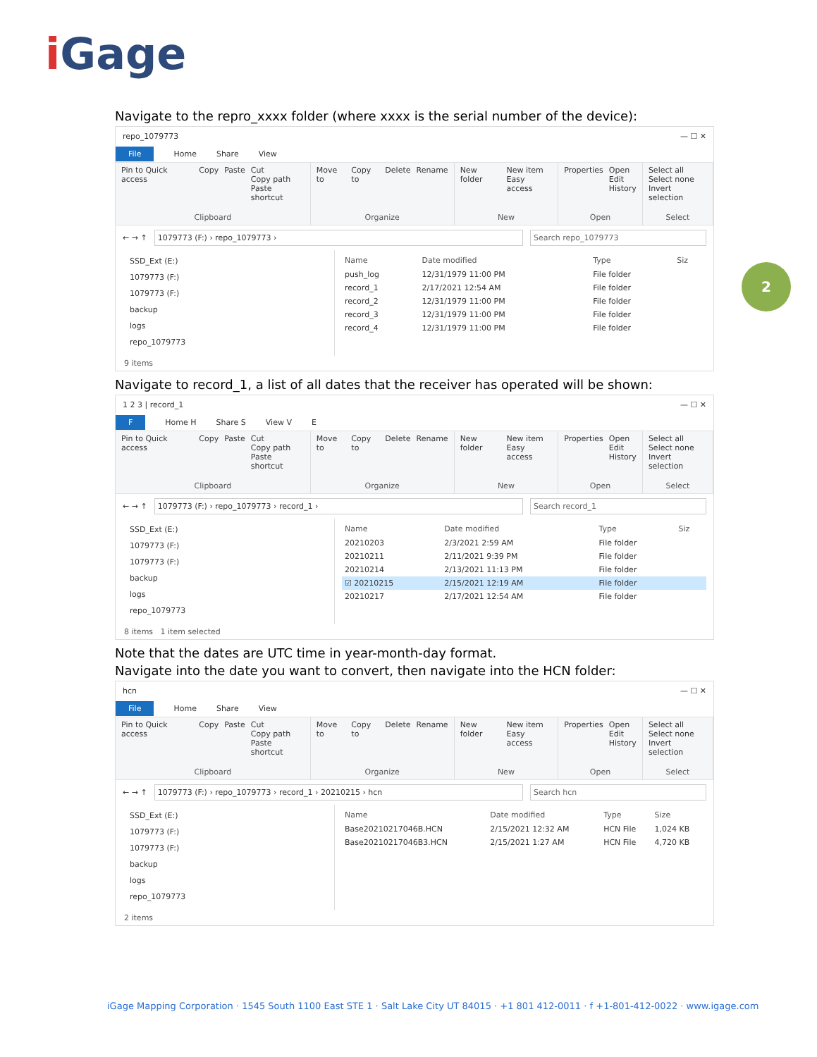i Gage
2
Navigate to the repro_xxxx folder (where xxxx is the serial number of the device):
repo_1079773 — ☐ ✕
File Home Share View
Pin to Quick access Copy Paste Cut
Copy path
Paste shortcut
Clipboard
Move to Copy to Delete Rename
Organize
New folder New item
Easy access
New
Properties Open
Edit
History
Open
Select all
Select none
Invert selection
Select
← → ↑ 1079773 (F:) › repo_1079773 › Search repo_1079773
SSD_Ext (E:)
1079773 (F:)
1079773 (F:)
backup
logs
repo_1079773
| Name | Date modified | Type | Siz |
| --- | --- | --- | --- |
| push_log | 12/31/1979 11:00 PM | File folder | |
| record_1 | 2/17/2021 12:54 AM | File folder | |
| record_2 | 12/31/1979 11:00 PM | File folder | |
| record_3 | 12/31/1979 11:00 PM | File folder | |
| record_4 | 12/31/1979 11:00 PM | File folder | |
9 items
Navigate to record_1, a list of all dates that the receiver has operated will be shown:
1 2 3 | record_1 — ☐ ✕
F Home H Share S View V E
Pin to Quick access Copy Paste Cut
Copy path
Paste shortcut
Clipboard
Move to Copy to Delete Rename
Organize
New folder New item
Easy access
New
Properties Open
Edit
History
Open
Select all
Select none
Invert selection
Select
← → ↑ 1079773 (F:) › repo_1079773 › record_1 › Search record_1
SSD_Ext (E:)
1079773 (F:)
1079773 (F:)
backup
logs
repo_1079773
| Name | Date modified | Type | Siz |
| --- | --- | --- | --- |
| 20210203 | 2/3/2021 2:59 AM | File folder | |
| 20210211 | 2/11/2021 9:39 PM | File folder | |
| 20210214 | 2/13/2021 11:13 PM | File folder | |
| ☑ 20210215 | 2/15/2021 12:19 AM | File folder | |
| 20210217 | 2/17/2021 12:54 AM | File folder | |
8 items 1 item selected
Note that the dates are UTC time in year-month-day format.
Navigate into the date you want to convert, then navigate into the HCN folder:
hcn — ☐ ✕
File Home Share View
Pin to Quick access Copy Paste Cut
Copy path
Paste shortcut
Clipboard
Move to Copy to Delete Rename
Organize
New folder New item
Easy access
New
Properties Open
Edit
History
Open
Select all
Select none
Invert selection
Select
← → ↑ 1079773 (F:) › repo_1079773 › record_1 › 20210215 › hcn Search hcn
SSD_Ext (E:)
1079773 (F:)
1079773 (F:)
backup
logs
repo_1079773
| Name | Date modified | Type | Size |
| --- | --- | --- | --- |
| Base20210217046B.HCN | 2/15/2021 12:32 AM | HCN File | 1,024 KB |
| Base20210217046B3.HCN | 2/15/2021 1:27 AM | HCN File | 4,720 KB |
2 items
iGage Mapping Corporation · 1545 South 1100 East STE 1 · Salt Lake City UT 84015 · +1 801 412-0011 · f +1-801-412-0022 · www.igage.com